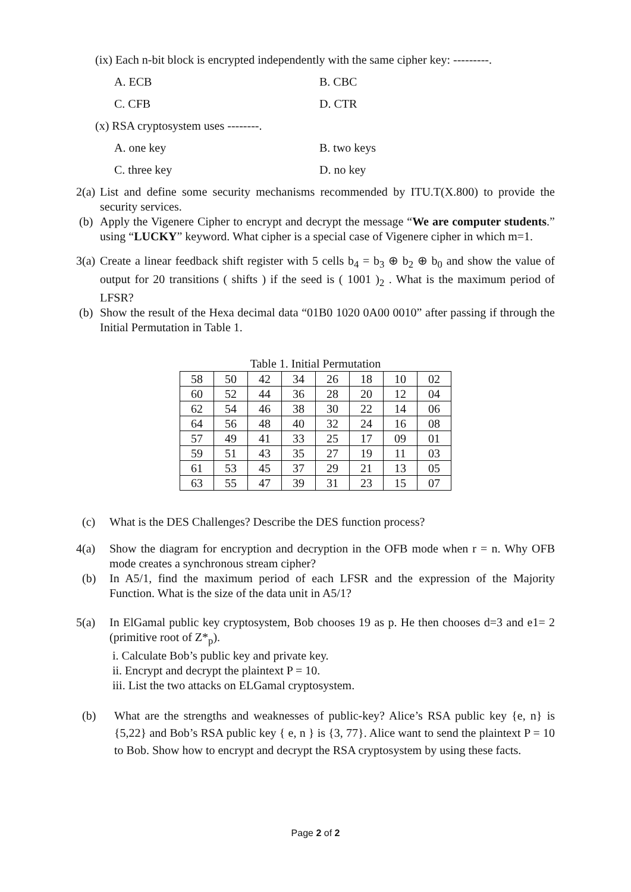(ix) Each n-bit block is encrypted independently with the same cipher key: ---------.
A. ECB B. CBC
C. CFB D. CTR
(x) RSA cryptosystem uses --------.
A. one key B. two keys
C. three key D. no key
2(a) List and define some security mechanisms recommended by ITU.T(X.800) to provide the security services.
(b) Apply the Vigenere Cipher to encrypt and decrypt the message “We are computer students.” using “LUCKY” keyword. What cipher is a special case of Vigenere cipher in which m=1.
3(a) Create a linear feedback shift register with 5 cells b<sub>4</sub> = b<sub>3</sub> ⊕ b<sub>2</sub> ⊕ b<sub>0</sub> and show the value of output for 20 transitions ( shifts ) if the seed is ( 1001 )<sub>2</sub> . What is the maximum period of LFSR?
(b) Show the result of the Hexa decimal data “01B0 1020 0A00 0010” after passing if through the Initial Permutation in Table 1.
Table 1. Initial Permutation
| 58 | 50 | 42 | 34 | 26 | 18 | 10 | 02 |
| 60 | 52 | 44 | 36 | 28 | 20 | 12 | 04 |
| 62 | 54 | 46 | 38 | 30 | 22 | 14 | 06 |
| 64 | 56 | 48 | 40 | 32 | 24 | 16 | 08 |
| 57 | 49 | 41 | 33 | 25 | 17 | 09 | 01 |
| 59 | 51 | 43 | 35 | 27 | 19 | 11 | 03 |
| 61 | 53 | 45 | 37 | 29 | 21 | 13 | 05 |
| 63 | 55 | 47 | 39 | 31 | 23 | 15 | 07 |
(c) What is the DES Challenges? Describe the DES function process?
4(a) Show the diagram for encryption and decryption in the OFB mode when r = n. Why OFB mode creates a synchronous stream cipher?
(b) In A5/1, find the maximum period of each LFSR and the expression of the Majority Function. What is the size of the data unit in A5/1?
5(a) In ElGamal public key cryptosystem, Bob chooses 19 as p. He then chooses d=3 and e1= 2 (primitive root of Z*<sub>p</sub>).
i. Calculate Bob’s public key and private key.
ii. Encrypt and decrypt the plaintext P = 10.
iii. List the two attacks on ELGamal cryptosystem.
(b) What are the strengths and weaknesses of public-key? Alice’s RSA public key {e, n} is {5,22} and Bob’s RSA public key { e, n } is {3, 77}. Alice want to send the plaintext P = 10 to Bob. Show how to encrypt and decrypt the RSA cryptosystem by using these facts.
Page 2 of 2